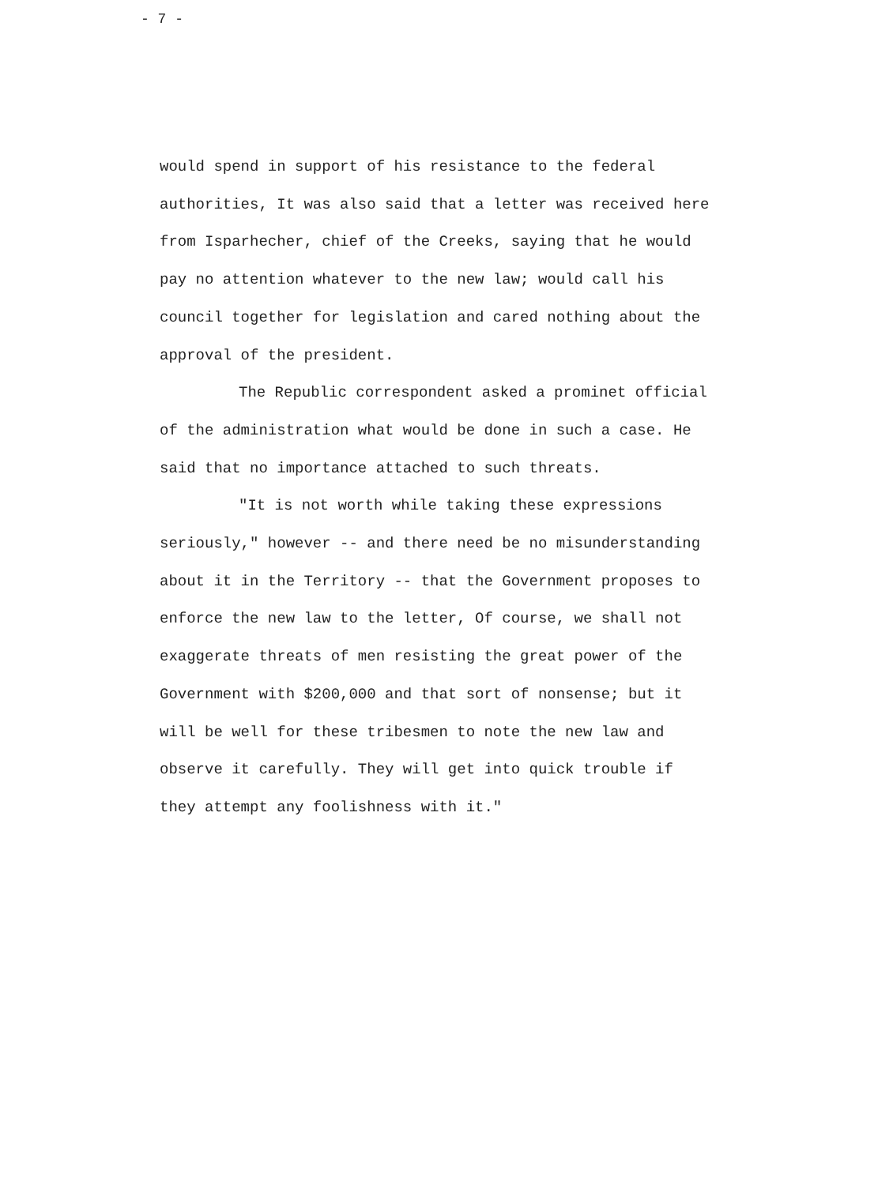- 7 -
would spend in support of his resistance to the federal
authorities, It was also said that a letter was received here
from Isparhecher, chief of the Creeks, saying that he would
pay no attention whatever to the new law; would call his
council together for legislation and cared nothing about the
approval of the president.
The Republic correspondent asked a prominet official
of the administration what would be done in such a case. He
said that no importance attached to such threats.
"It is not worth while taking these expressions
seriously," however -- and there need be no misunderstanding
about it in the Territory -- that the Government proposes to
enforce the new law to the letter, Of course, we shall not
exaggerate threats of men resisting the great power of the
Government with $200,000 and that sort of nonsense; but it
will be well for these tribesmen to note the new law and
observe it carefully. They will get into quick trouble if
they attempt any foolishness with it."